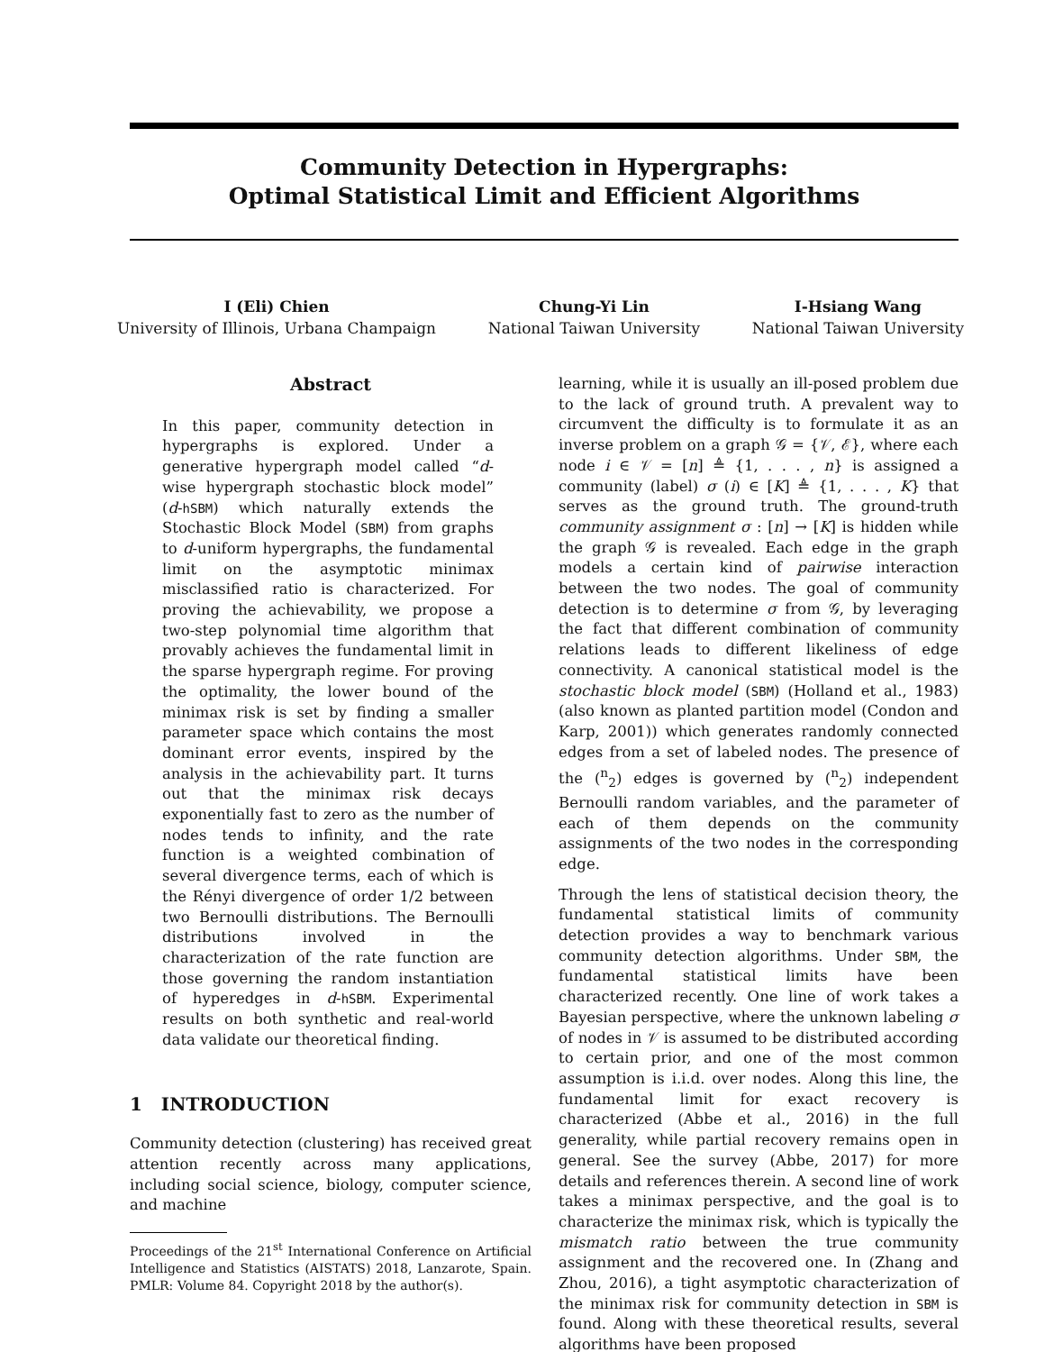Community Detection in Hypergraphs:
Optimal Statistical Limit and Efficient Algorithms
I (Eli) Chien
University of Illinois, Urbana Champaign
Chung-Yi Lin
National Taiwan University
I-Hsiang Wang
National Taiwan University
Abstract
In this paper, community detection in hypergraphs is explored. Under a generative hypergraph model called “d-wise hypergraph stochastic block model” (d-hSBM) which naturally extends the Stochastic Block Model (SBM) from graphs to d-uniform hypergraphs, the fundamental limit on the asymptotic minimax misclassified ratio is characterized. For proving the achievability, we propose a two-step polynomial time algorithm that provably achieves the fundamental limit in the sparse hypergraph regime. For proving the optimality, the lower bound of the minimax risk is set by finding a smaller parameter space which contains the most dominant error events, inspired by the analysis in the achievability part. It turns out that the minimax risk decays exponentially fast to zero as the number of nodes tends to infinity, and the rate function is a weighted combination of several divergence terms, each of which is the Rényi divergence of order 1/2 between two Bernoulli distributions. The Bernoulli distributions involved in the characterization of the rate function are those governing the random instantiation of hyperedges in d-hSBM. Experimental results on both synthetic and real-world data validate our theoretical finding.
1 INTRODUCTION
Community detection (clustering) has received great attention recently across many applications, including social science, biology, computer science, and machine
Proceedings of the 21<sup>st</sup> International Conference on Artificial Intelligence and Statistics (AISTATS) 2018, Lanzarote, Spain. PMLR: Volume 84. Copyright 2018 by the author(s).
learning, while it is usually an ill-posed problem due to the lack of ground truth. A prevalent way to circumvent the difficulty is to formulate it as an inverse problem on a graph 𝒢 = {𝒱, ℰ}, where each node i ∈ 𝒱 = [n] ≜ {1, . . . , n} is assigned a community (label) σ (i) ∈ [K] ≜ {1, . . . , K} that serves as the ground truth. The ground-truth community assignment σ : [n] → [K] is hidden while the graph 𝒢 is revealed. Each edge in the graph models a certain kind of pairwise interaction between the two nodes. The goal of community detection is to determine σ from 𝒢, by leveraging the fact that different combination of community relations leads to different likeliness of edge connectivity. A canonical statistical model is the stochastic block model (SBM) (Holland et al., 1983) (also known as planted partition model (Condon and Karp, 2001)) which generates randomly connected edges from a set of labeled nodes. The presence of the (<sup>n</sup><sub>2</sub>) edges is governed by (<sup>n</sup><sub>2</sub>) independent Bernoulli random variables, and the parameter of each of them depends on the community assignments of the two nodes in the corresponding edge.
Through the lens of statistical decision theory, the fundamental statistical limits of community detection provides a way to benchmark various community detection algorithms. Under SBM, the fundamental statistical limits have been characterized recently. One line of work takes a Bayesian perspective, where the unknown labeling σ of nodes in 𝒱 is assumed to be distributed according to certain prior, and one of the most common assumption is i.i.d. over nodes. Along this line, the fundamental limit for exact recovery is characterized (Abbe et al., 2016) in the full generality, while partial recovery remains open in general. See the survey (Abbe, 2017) for more details and references therein. A second line of work takes a minimax perspective, and the goal is to characterize the minimax risk, which is typically the mismatch ratio between the true community assignment and the recovered one. In (Zhang and Zhou, 2016), a tight asymptotic characterization of the minimax risk for community detection in SBM is found. Along with these theoretical results, several algorithms have been proposed